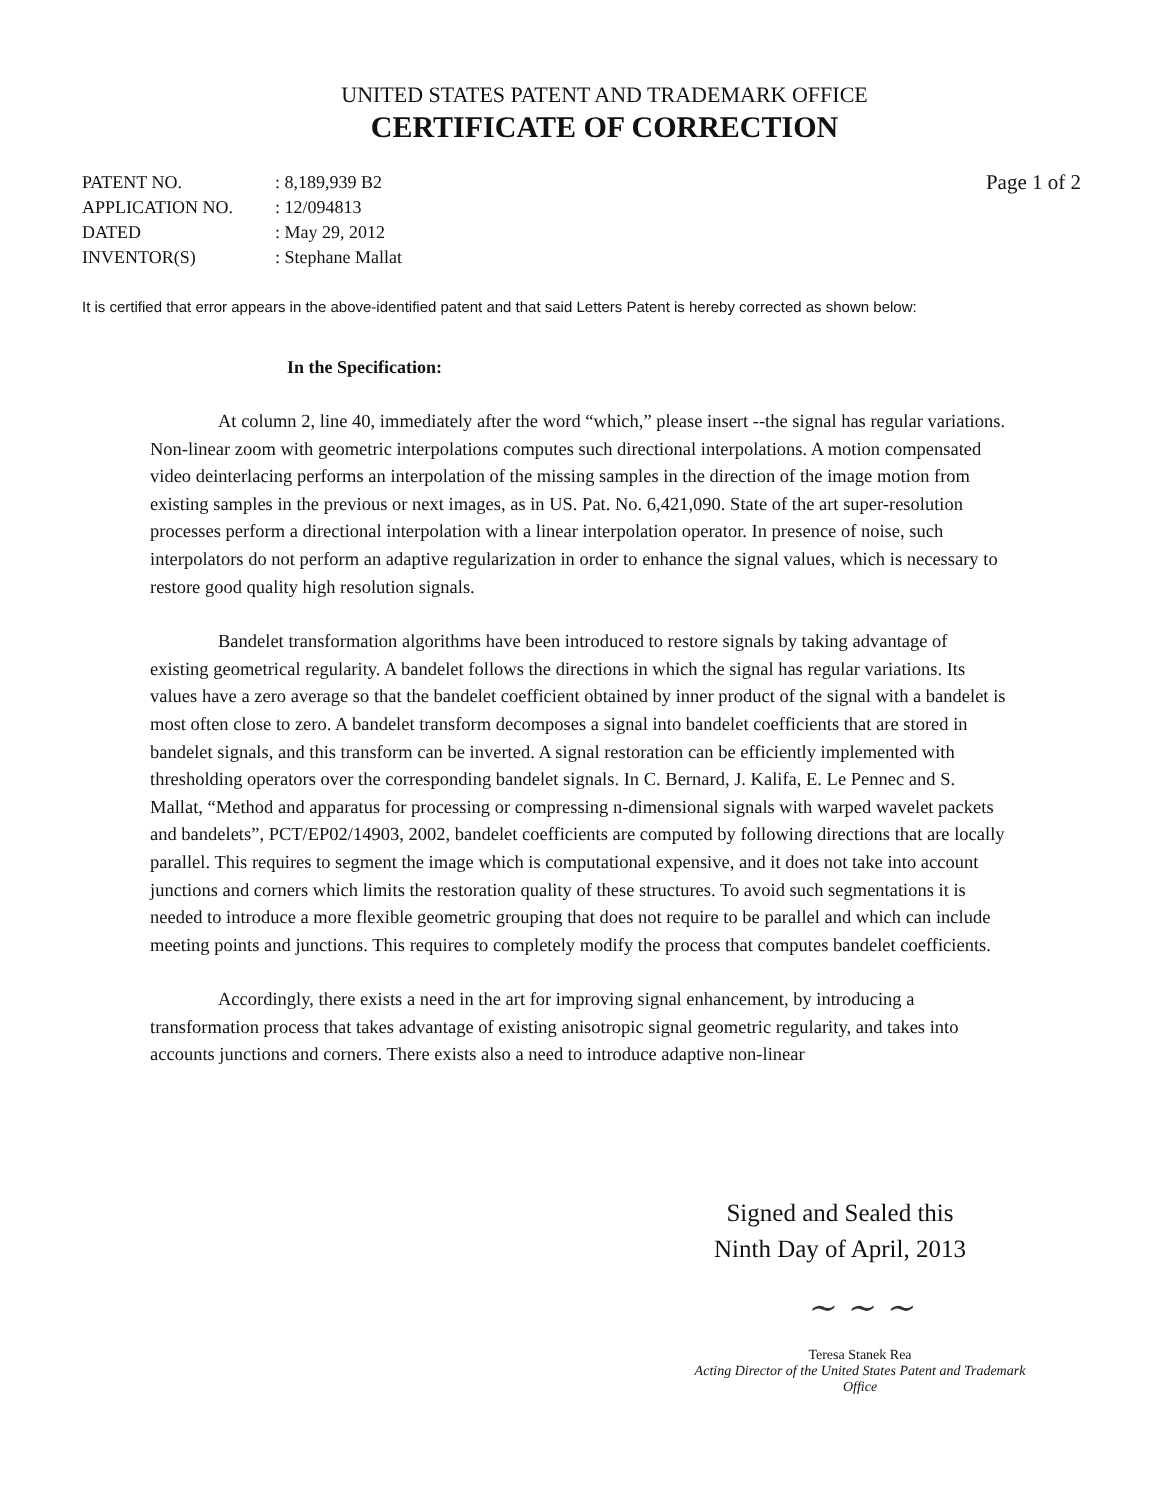UNITED STATES PATENT AND TRADEMARK OFFICE
CERTIFICATE OF CORRECTION
PATENT NO.
APPLICATION NO.
DATED
INVENTOR(S)
: 8,189,939 B2
: 12/094813
: May 29, 2012
: Stephane Mallat
Page 1 of 2
It is certified that error appears in the above-identified patent and that said Letters Patent is hereby corrected as shown below:
In the Specification:
At column 2, line 40, immediately after the word “which,” please insert --the signal has regular variations. Non-linear zoom with geometric interpolations computes such directional interpolations. A motion compensated video deinterlacing performs an interpolation of the missing samples in the direction of the image motion from existing samples in the previous or next images, as in US. Pat. No. 6,421,090. State of the art super-resolution processes perform a directional interpolation with a linear interpolation operator. In presence of noise, such interpolators do not perform an adaptive regularization in order to enhance the signal values, which is necessary to restore good quality high resolution signals.
Bandelet transformation algorithms have been introduced to restore signals by taking advantage of existing geometrical regularity. A bandelet follows the directions in which the signal has regular variations. Its values have a zero average so that the bandelet coefficient obtained by inner product of the signal with a bandelet is most often close to zero. A bandelet transform decomposes a signal into bandelet coefficients that are stored in bandelet signals, and this transform can be inverted. A signal restoration can be efficiently implemented with thresholding operators over the corresponding bandelet signals. In C. Bernard, J. Kalifa, E. Le Pennec and S. Mallat, “Method and apparatus for processing or compressing n-dimensional signals with warped wavelet packets and bandelets”, PCT/EP02/14903, 2002, bandelet coefficients are computed by following directions that are locally parallel. This requires to segment the image which is computational expensive, and it does not take into account junctions and corners which limits the restoration quality of these structures. To avoid such segmentations it is needed to introduce a more flexible geometric grouping that does not require to be parallel and which can include meeting points and junctions. This requires to completely modify the process that computes bandelet coefficients.
Accordingly, there exists a need in the art for improving signal enhancement, by introducing a transformation process that takes advantage of existing anisotropic signal geometric regularity, and takes into accounts junctions and corners. There exists also a need to introduce adaptive non-linear
Signed and Sealed this
Ninth Day of April, 2013
~ ~ ~
Teresa Stanek Rea
Acting Director of the United States Patent and Trademark Office